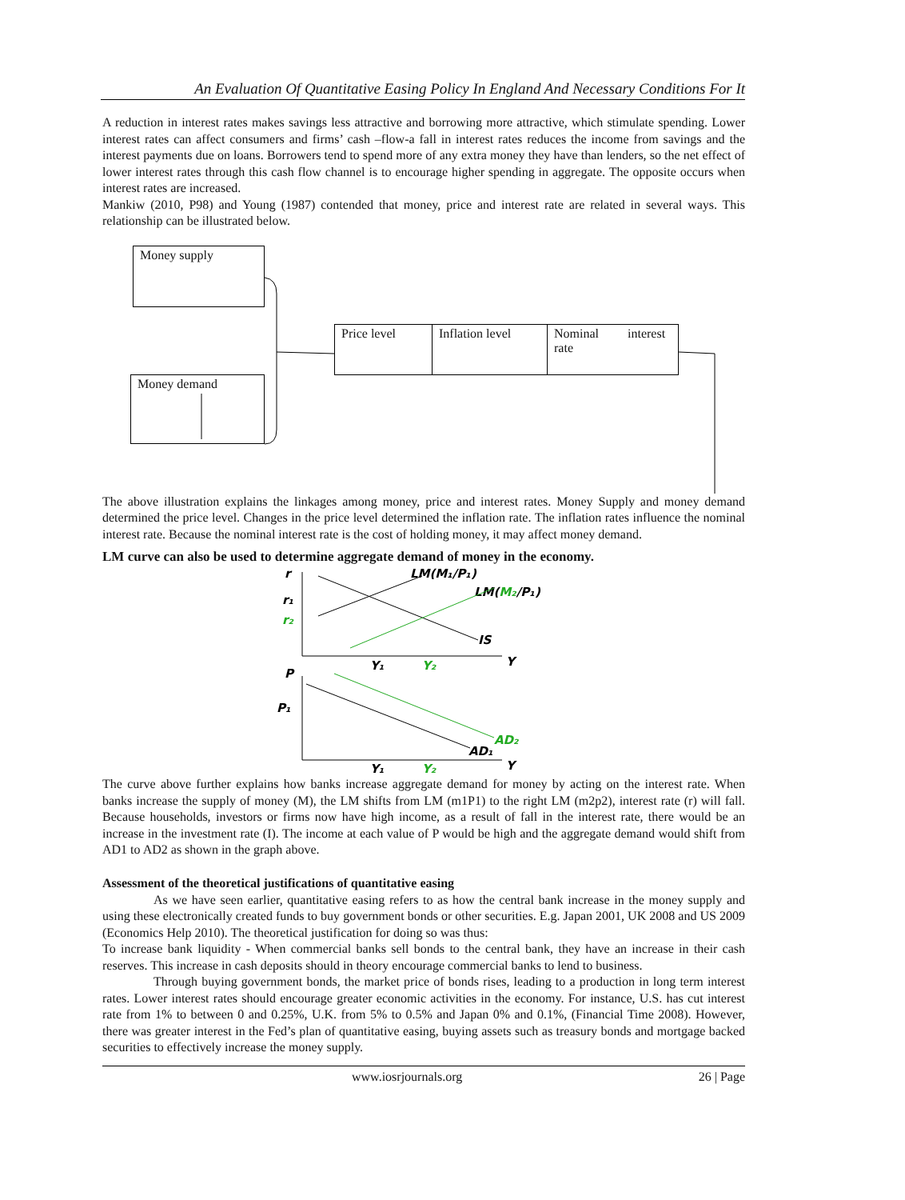An Evaluation Of Quantitative Easing Policy In England And Necessary Conditions For It
A reduction in interest rates makes savings less attractive and borrowing more attractive, which stimulate spending. Lower interest rates can affect consumers and firms’ cash –flow-a fall in interest rates reduces the income from savings and the interest payments due on loans. Borrowers tend to spend more of any extra money they have than lenders, so the net effect of lower interest rates through this cash flow channel is to encourage higher spending in aggregate. The opposite occurs when interest rates are increased.
Mankiw (2010, P98) and Young (1987) contended that money, price and interest rate are related in several ways. This relationship can be illustrated below.
Money supply
Money demand
Price level Inflation level
Nominal interest rate
The above illustration explains the linkages among money, price and interest rates. Money Supply and money demand determined the price level. Changes in the price level determined the inflation rate. The inflation rates influence the nominal interest rate. Because the nominal interest rate is the cost of holding money, it may affect money demand.
LM curve can also be used to determine aggregate demand of money in the economy.
r
LM(M₁/P₁)
LM(M₂/P₁)
r₁
r₂
IS
Y₁
Y₂
Y
P
P₁
AD₂
AD₁
Y₁
Y₂
Y
The curve above further explains how banks increase aggregate demand for money by acting on the interest rate. When banks increase the supply of money (M), the LM shifts from LM (m1P1) to the right LM (m2p2), interest rate (r) will fall. Because households, investors or firms now have high income, as a result of fall in the interest rate, there would be an increase in the investment rate (I). The income at each value of P would be high and the aggregate demand would shift from AD1 to AD2 as shown in the graph above.
Assessment of the theoretical justifications of quantitative easing
As we have seen earlier, quantitative easing refers to as how the central bank increase in the money supply and using these electronically created funds to buy government bonds or other securities. E.g. Japan 2001, UK 2008 and US 2009 (Economics Help 2010). The theoretical justification for doing so was thus:
To increase bank liquidity - When commercial banks sell bonds to the central bank, they have an increase in their cash reserves. This increase in cash deposits should in theory encourage commercial banks to lend to business.
Through buying government bonds, the market price of bonds rises, leading to a production in long term interest rates. Lower interest rates should encourage greater economic activities in the economy. For instance, U.S. has cut interest rate from 1% to between 0 and 0.25%, U.K. from 5% to 0.5% and Japan 0% and 0.1%, (Financial Time 2008). However, there was greater interest in the Fed’s plan of quantitative easing, buying assets such as treasury bonds and mortgage backed securities to effectively increase the money supply.
www.iosrjournals.org 26 | Page